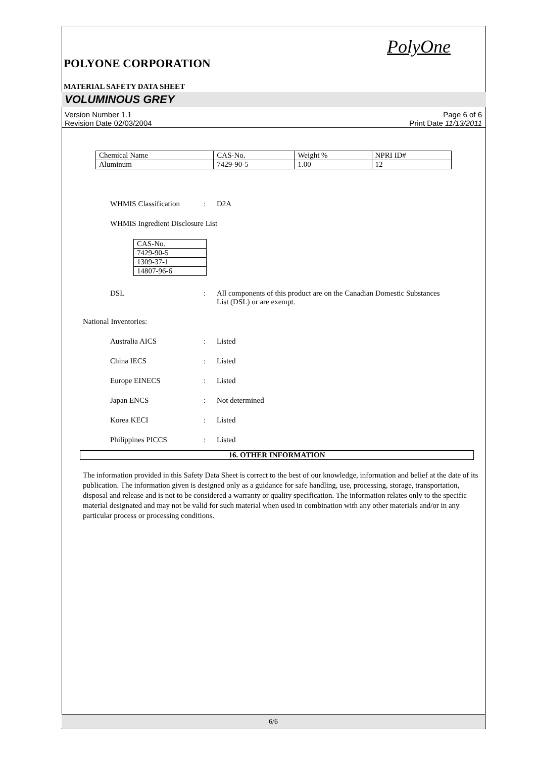PolyOne
POLYONE CORPORATION
MATERIAL SAFETY DATA SHEET
VOLUMINOUS GREY
Version Number 1.1
Revision Date 02/03/2004
Page 6 of 6
Print Date 11/13/2011
| Chemical Name | CAS-No. | Weight % | NPRI ID# |
| Aluminum | 7429-90-5 | 1.00 | 12 |
WHMIS Classification: D2A
WHMIS Ingredient Disclosure List
| CAS-No. |
| 7429-90-5 |
| 1309-37-1 |
| 14807-96-6 |
DSL: All components of this product are on the Canadian Domestic Substances List (DSL) or are exempt.
National Inventories:
Australia AICS: Listed
China IECS: Listed
Europe EINECS: Listed
Japan ENCS: Not determined
Korea KECI: Listed
Philippines PICCS: Listed
16. OTHER INFORMATION
The information provided in this Safety Data Sheet is correct to the best of our knowledge, information and belief at the date of its publication. The information given is designed only as a guidance for safe handling, use, processing, storage, transportation, disposal and release and is not to be considered a warranty or quality specification. The information relates only to the specific material designated and may not be valid for such material when used in combination with any other materials and/or in any particular process or processing conditions.
6/6